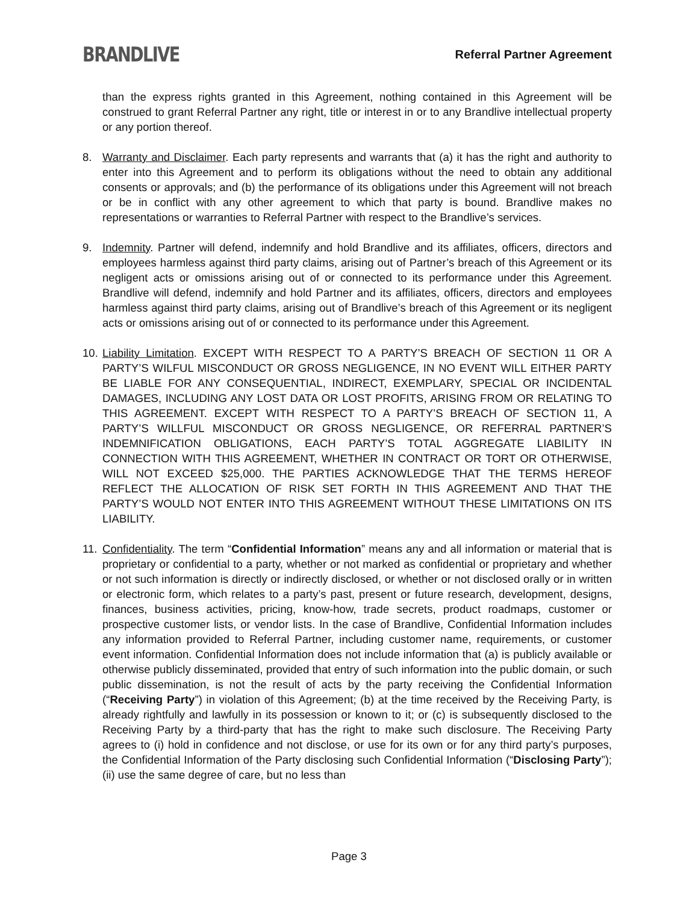BRANDLIVE
Referral Partner Agreement
than the express rights granted in this Agreement, nothing contained in this Agreement will be construed to grant Referral Partner any right, title or interest in or to any Brandlive intellectual property or any portion thereof.
8. Warranty and Disclaimer. Each party represents and warrants that (a) it has the right and authority to enter into this Agreement and to perform its obligations without the need to obtain any additional consents or approvals; and (b) the performance of its obligations under this Agreement will not breach or be in conflict with any other agreement to which that party is bound. Brandlive makes no representations or warranties to Referral Partner with respect to the Brandlive’s services.
9. Indemnity. Partner will defend, indemnify and hold Brandlive and its affiliates, officers, directors and employees harmless against third party claims, arising out of Partner’s breach of this Agreement or its negligent acts or omissions arising out of or connected to its performance under this Agreement. Brandlive will defend, indemnify and hold Partner and its affiliates, officers, directors and employees harmless against third party claims, arising out of Brandlive’s breach of this Agreement or its negligent acts or omissions arising out of or connected to its performance under this Agreement.
10.
Liability Limitation. EXCEPT WITH RESPECT TO A PARTY’S BREACH OF SECTION 11 OR A PARTY’S WILFUL MISCONDUCT OR GROSS NEGLIGENCE, IN NO EVENT WILL EITHER PARTY BE LIABLE FOR ANY CONSEQUENTIAL, INDIRECT, EXEMPLARY, SPECIAL OR INCIDENTAL DAMAGES, INCLUDING ANY LOST DATA OR LOST PROFITS, ARISING FROM OR RELATING TO THIS AGREEMENT. EXCEPT WITH RESPECT TO A PARTY’S BREACH OF SECTION 11, A PARTY’S WILLFUL MISCONDUCT OR GROSS NEGLIGENCE, OR REFERRAL PARTNER’S INDEMNIFICATION OBLIGATIONS, EACH PARTY’S TOTAL AGGREGATE LIABILITY IN CONNECTION WITH THIS AGREEMENT, WHETHER IN CONTRACT OR TORT OR OTHERWISE, WILL NOT EXCEED $25,000. THE PARTIES ACKNOWLEDGE THAT THE TERMS HEREOF REFLECT THE ALLOCATION OF RISK SET FORTH IN THIS AGREEMENT AND THAT THE PARTY’S WOULD NOT ENTER INTO THIS AGREEMENT WITHOUT THESE LIMITATIONS ON ITS LIABILITY.
11.
Confidentiality. The term “Confidential Information” means any and all information or material that is proprietary or confidential to a party, whether or not marked as confidential or proprietary and whether or not such information is directly or indirectly disclosed, or whether or not disclosed orally or in written or electronic form, which relates to a party’s past, present or future research, development, designs, finances, business activities, pricing, know-how, trade secrets, product roadmaps, customer or prospective customer lists, or vendor lists. In the case of Brandlive, Confidential Information includes any information provided to Referral Partner, including customer name, requirements, or customer event information. Confidential Information does not include information that (a) is publicly available or otherwise publicly disseminated, provided that entry of such information into the public domain, or such public dissemination, is not the result of acts by the party receiving the Confidential Information (“Receiving Party”) in violation of this Agreement; (b) at the time received by the Receiving Party, is already rightfully and lawfully in its possession or known to it; or (c) is subsequently disclosed to the Receiving Party by a third-party that has the right to make such disclosure. The Receiving Party agrees to (i) hold in confidence and not disclose, or use for its own or for any third party’s purposes, the Confidential Information of the Party disclosing such Confidential Information (“Disclosing Party”); (ii) use the same degree of care, but no less than
Page 3